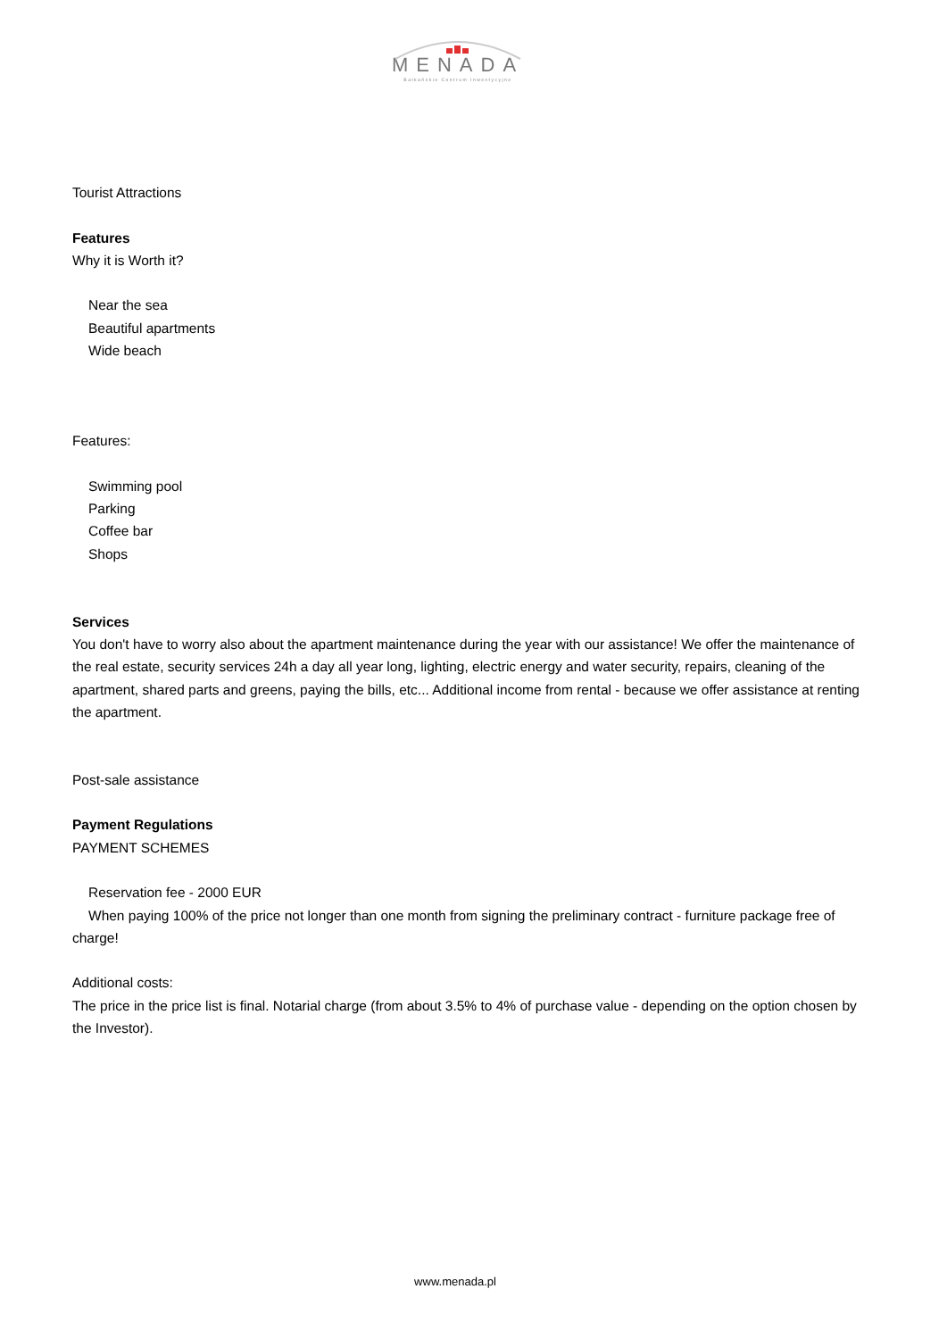MENADA
Bałkańskie Centrum Inwestycyjne
Tourist Attractions
Features
Why it is Worth it?
Near the sea
Beautiful apartments
Wide beach
Features:
Swimming pool
Parking
Coffee bar
Shops
Services
You don't have to worry also about the apartment maintenance during the year with our assistance! We offer the maintenance of the real estate, security services 24h a day all year long, lighting, electric energy and water security, repairs, cleaning of the apartment, shared parts and greens, paying the bills, etc... Additional income from rental - because we offer assistance at renting the apartment.
Post-sale assistance
Payment Regulations
PAYMENT SCHEMES
Reservation fee - 2000 EUR
When paying 100% of the price not longer than one month from signing the preliminary contract - furniture package free of charge!
Additional costs:
The price in the price list is final. Notarial charge (from about 3.5% to 4% of purchase value - depending on the option chosen by the Investor).
www.menada.pl